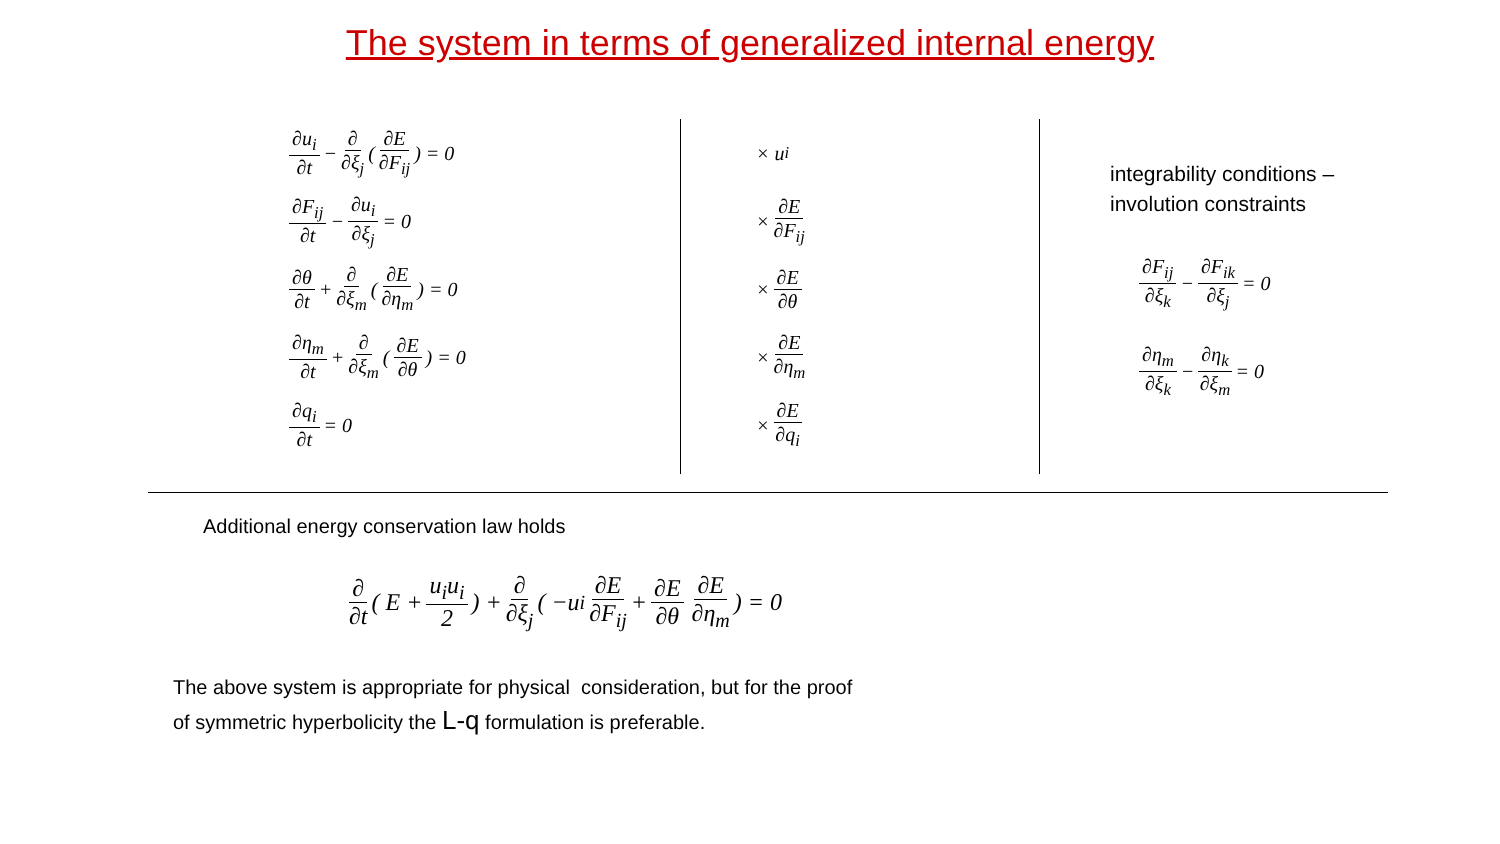The system in terms of generalized internal energy
∂u<sub>i</sub> ∂t − ∂ ∂ξ<sub>j</sub> ( ∂E ∂F<sub>ij</sub> ) = 0
∂F<sub>ij</sub> ∂t − ∂u<sub>i</sub> ∂ξ<sub>j</sub> = 0
∂θ ∂t + ∂ ∂ξ<sub>m</sub> ( ∂E ∂η<sub>m</sub> ) = 0
∂η<sub>m</sub> ∂t + ∂ ∂ξ<sub>m</sub> ( ∂E ∂θ ) = 0
∂q<sub>i</sub> ∂t = 0
× u<sub>i</sub>
× ∂E ∂F<sub>ij</sub>
× ∂E ∂θ
× ∂E ∂η<sub>m</sub>
× ∂E ∂q<sub>i</sub>
integrability conditions –
involution constraints
∂F<sub>ij</sub> ∂ξ<sub>k</sub> − ∂F<sub>ik</sub> ∂ξ<sub>j</sub> = 0
∂η<sub>m</sub> ∂ξ<sub>k</sub> − ∂η<sub>k</sub> ∂ξ<sub>m</sub> = 0
Additional energy conservation law holds
∂ ∂t ( E + u<sub>i</sub>u<sub>i</sub> 2 ) + ∂ ∂ξ<sub>j</sub> ( −u<sub>i</sub> ∂E ∂F<sub>ij</sub> + ∂E ∂θ ∂E ∂η<sub>m</sub> ) = 0
The above system is appropriate for physical consideration, but for the proof
of symmetric hyperbolicity the L-q formulation is preferable.